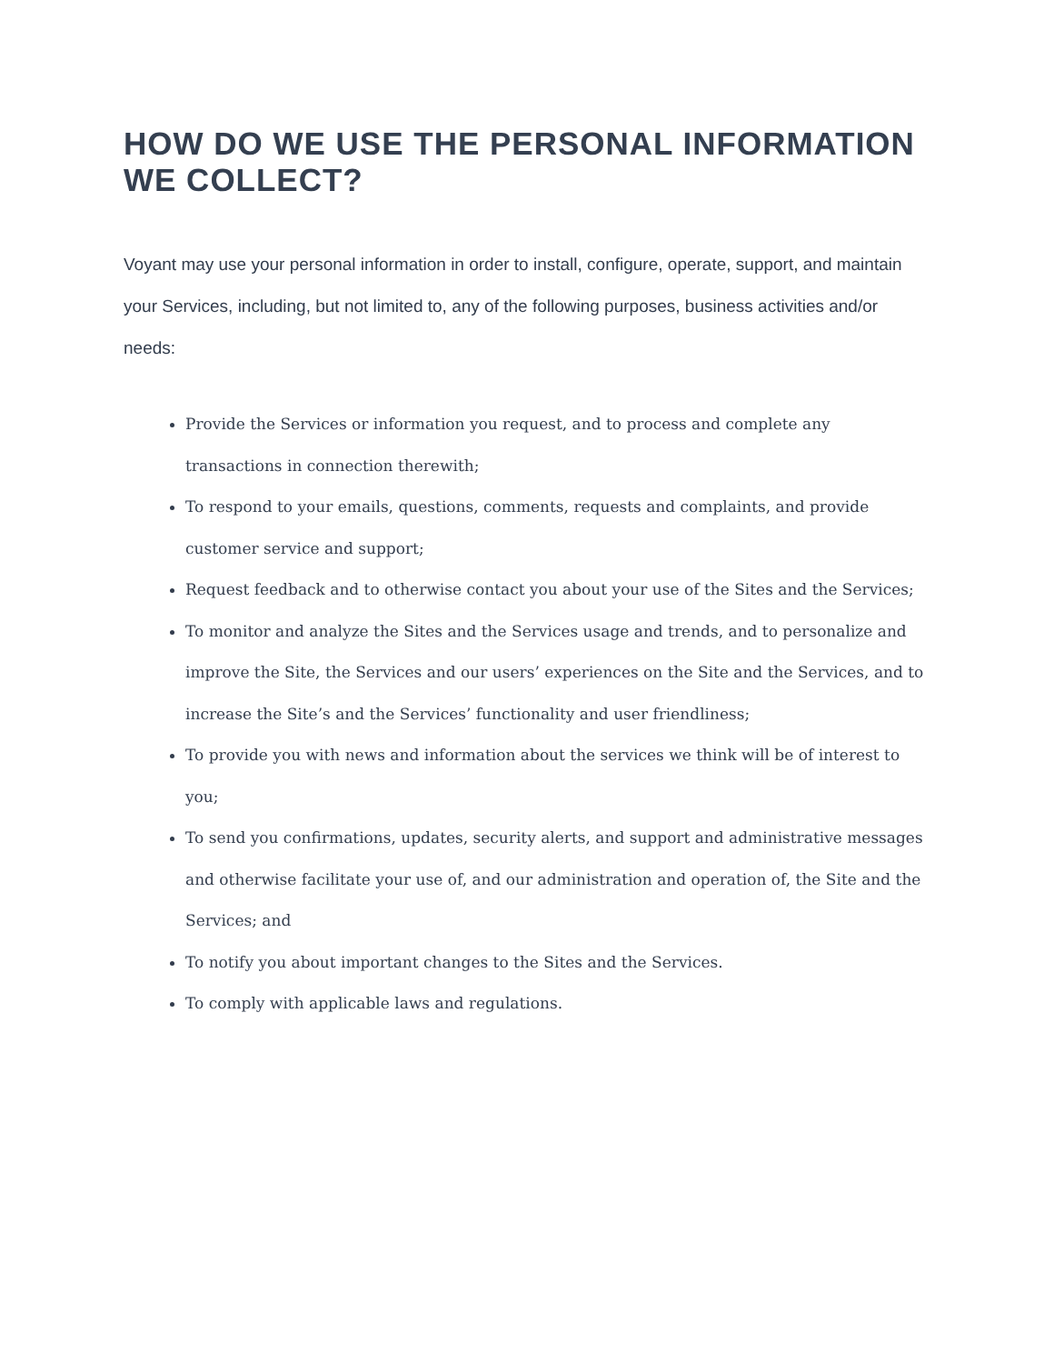HOW DO WE USE THE PERSONAL INFORMATION WE COLLECT?
Voyant may use your personal information in order to install, configure, operate, support, and maintain your Services, including, but not limited to, any of the following purposes, business activities and/or needs:
Provide the Services or information you request, and to process and complete any transactions in connection therewith;
To respond to your emails, questions, comments, requests and complaints, and provide customer service and support;
Request feedback and to otherwise contact you about your use of the Sites and the Services;
To monitor and analyze the Sites and the Services usage and trends, and to personalize and improve the Site, the Services and our users’ experiences on the Site and the Services, and to increase the Site’s and the Services’ functionality and user friendliness;
To provide you with news and information about the services we think will be of interest to you;
To send you confirmations, updates, security alerts, and support and administrative messages and otherwise facilitate your use of, and our administration and operation of, the Site and the Services; and
To notify you about important changes to the Sites and the Services.
To comply with applicable laws and regulations.